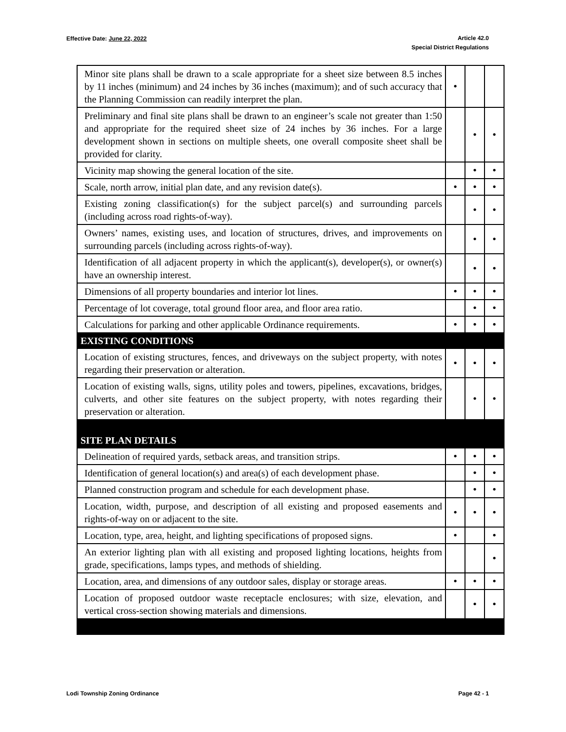Effective Date: June 22, 2022
Article 42.0
Special District Regulations
| Minor site plans shall be drawn to a scale appropriate for a sheet size between 8.5 inches by 11 inches (minimum) and 24 inches by 36 inches (maximum); and of such accuracy that the Planning Commission can readily interpret the plan. | • | | |
| Preliminary and final site plans shall be drawn to an engineer’s scale not greater than 1:50 and appropriate for the required sheet size of 24 inches by 36 inches. For a large development shown in sections on multiple sheets, one overall composite sheet shall be provided for clarity. | | • | • |
| Vicinity map showing the general location of the site. | | • | • |
| Scale, north arrow, initial plan date, and any revision date(s). | • | • | • |
| Existing zoning classification(s) for the subject parcel(s) and surrounding parcels (including across road rights-of-way). | | • | • |
| Owners’ names, existing uses, and location of structures, drives, and improvements on surrounding parcels (including across rights-of-way). | | • | • |
| Identification of all adjacent property in which the applicant(s), developer(s), or owner(s) have an ownership interest. | | • | • |
| Dimensions of all property boundaries and interior lot lines. | • | • | • |
| Percentage of lot coverage, total ground floor area, and floor area ratio. | | • | • |
| Calculations for parking and other applicable Ordinance requirements. | • | • | • |
| EXISTING CONDITIONS | | | |
| Location of existing structures, fences, and driveways on the subject property, with notes regarding their preservation or alteration. | • | • | • |
| Location of existing walls, signs, utility poles and towers, pipelines, excavations, bridges, culverts, and other site features on the subject property, with notes regarding their preservation or alteration. | | • | • |
| SITE PLAN DETAILS | | | |
| Delineation of required yards, setback areas, and transition strips. | • | • | • |
| Identification of general location(s) and area(s) of each development phase. | | • | • |
| Planned construction program and schedule for each development phase. | | • | • |
| Location, width, purpose, and description of all existing and proposed easements and rights-of-way on or adjacent to the site. | • | • | • |
| Location, type, area, height, and lighting specifications of proposed signs. | • | | • |
| An exterior lighting plan with all existing and proposed lighting locations, heights from grade, specifications, lamps types, and methods of shielding. | | | • |
| Location, area, and dimensions of any outdoor sales, display or storage areas. | • | • | • |
| Location of proposed outdoor waste receptacle enclosures; with size, elevation, and vertical cross-section showing materials and dimensions. | | • | • |
Lodi Township Zoning Ordinance Page 42 - 1